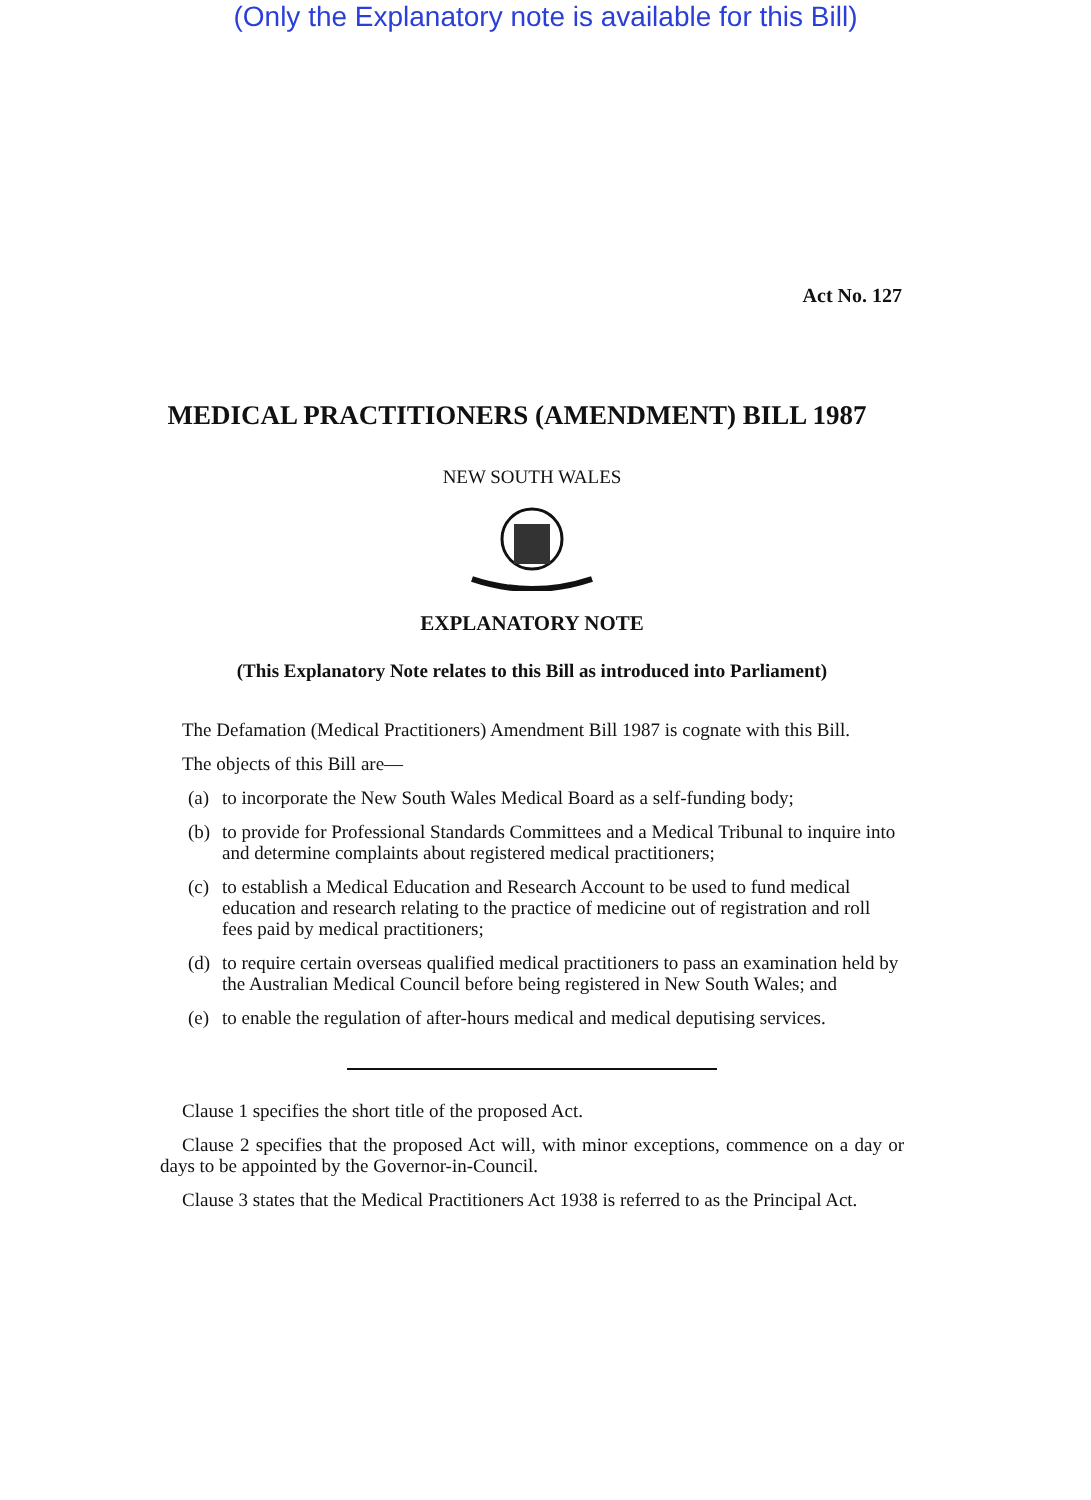(Only the Explanatory note is available for this Bill)
Act No. 127
MEDICAL PRACTITIONERS (AMENDMENT) BILL 1987
NEW SOUTH WALES
EXPLANATORY NOTE
(This Explanatory Note relates to this Bill as introduced into Parliament)
The Defamation (Medical Practitioners) Amendment Bill 1987 is cognate with this Bill.
The objects of this Bill are—
(a)
to incorporate the New South Wales Medical Board as a self-funding body;
(b)
to provide for Professional Standards Committees and a Medical Tribunal to inquire into and determine complaints about registered medical practitioners;
(c)
to establish a Medical Education and Research Account to be used to fund medical education and research relating to the practice of medicine out of registration and roll fees paid by medical practitioners;
(d)
to require certain overseas qualified medical practitioners to pass an examination held by the Australian Medical Council before being registered in New South Wales; and
(e)
to enable the regulation of after-hours medical and medical deputising services.
Clause 1 specifies the short title of the proposed Act.
Clause 2 specifies that the proposed Act will, with minor exceptions, commence on a day or days to be appointed by the Governor-in-Council.
Clause 3 states that the Medical Practitioners Act 1938 is referred to as the Principal Act.